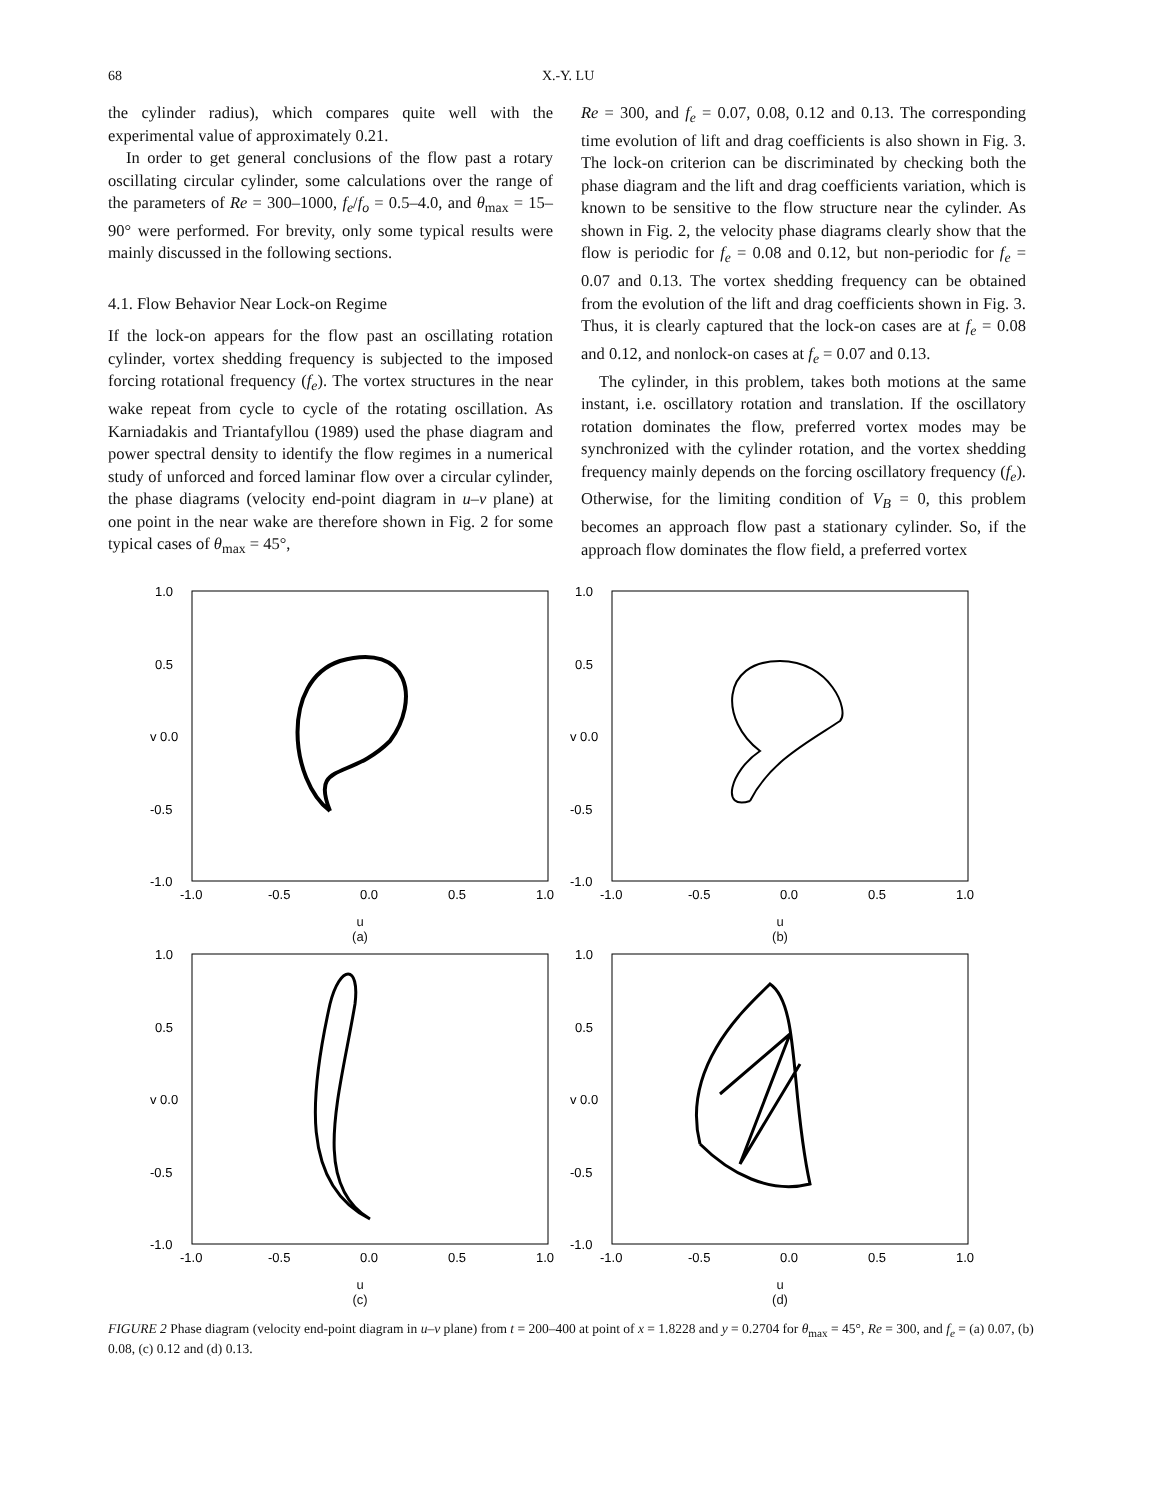68 X.-Y. LU
the cylinder radius), which compares quite well with the experimental value of approximately 0.21.
In order to get general conclusions of the flow past a rotary oscillating circular cylinder, some calculations over the range of the parameters of Re = 300–1000, f<sub>e</sub>/f<sub>o</sub> = 0.5–4.0, and θ<sub>max</sub> = 15–90° were performed. For brevity, only some typical results were mainly discussed in the following sections.
4.1. Flow Behavior Near Lock-on Regime
If the lock-on appears for the flow past an oscillating rotation cylinder, vortex shedding frequency is subjected to the imposed forcing rotational frequency (f<sub>e</sub>). The vortex structures in the near wake repeat from cycle to cycle of the rotating oscillation. As Karniadakis and Triantafyllou (1989) used the phase diagram and power spectral density to identify the flow regimes in a numerical study of unforced and forced laminar flow over a circular cylinder, the phase diagrams (velocity end-point diagram in u–v plane) at one point in the near wake are therefore shown in Fig. 2 for some typical cases of θ<sub>max</sub> = 45°,
Re = 300, and f<sub>e</sub> = 0.07, 0.08, 0.12 and 0.13. The corresponding time evolution of lift and drag coefficients is also shown in Fig. 3. The lock-on criterion can be discriminated by checking both the phase diagram and the lift and drag coefficients variation, which is known to be sensitive to the flow structure near the cylinder. As shown in Fig. 2, the velocity phase diagrams clearly show that the flow is periodic for f<sub>e</sub> = 0.08 and 0.12, but non-periodic for f<sub>e</sub> = 0.07 and 0.13. The vortex shedding frequency can be obtained from the evolution of the lift and drag coefficients shown in Fig. 3. Thus, it is clearly captured that the lock-on cases are at f<sub>e</sub> = 0.08 and 0.12, and nonlock-on cases at f<sub>e</sub> = 0.07 and 0.13.
The cylinder, in this problem, takes both motions at the same instant, i.e. oscillatory rotation and translation. If the oscillatory rotation dominates the flow, preferred vortex modes may be synchronized with the cylinder rotation, and the vortex shedding frequency mainly depends on the forcing oscillatory frequency (f<sub>e</sub>). Otherwise, for the limiting condition of V<sub>B</sub> = 0, this problem becomes an approach flow past a stationary cylinder. So, if the approach flow dominates the flow field, a preferred vortex
1.0
0.5
v 0.0
-0.5
-1.0
-1.0
-0.5
0.0
0.5
1.0
u
(a)
1.0
0.5
v 0.0
-0.5
-1.0
-1.0
-0.5
0.0
0.5
1.0
u
(b)
1.0
0.5
v 0.0
-0.5
-1.0
-1.0
-0.5
0.0
0.5
1.0
u
(c)
1.0
0.5
v 0.0
-0.5
-1.0
-1.0
-0.5
0.0
0.5
1.0
u
(d)
FIGURE 2 Phase diagram (velocity end-point diagram in u–v plane) from t = 200–400 at point of x = 1.8228 and y = 0.2704 for θ<sub>max</sub> = 45°, Re = 300, and f<sub>e</sub> = (a) 0.07, (b) 0.08, (c) 0.12 and (d) 0.13.